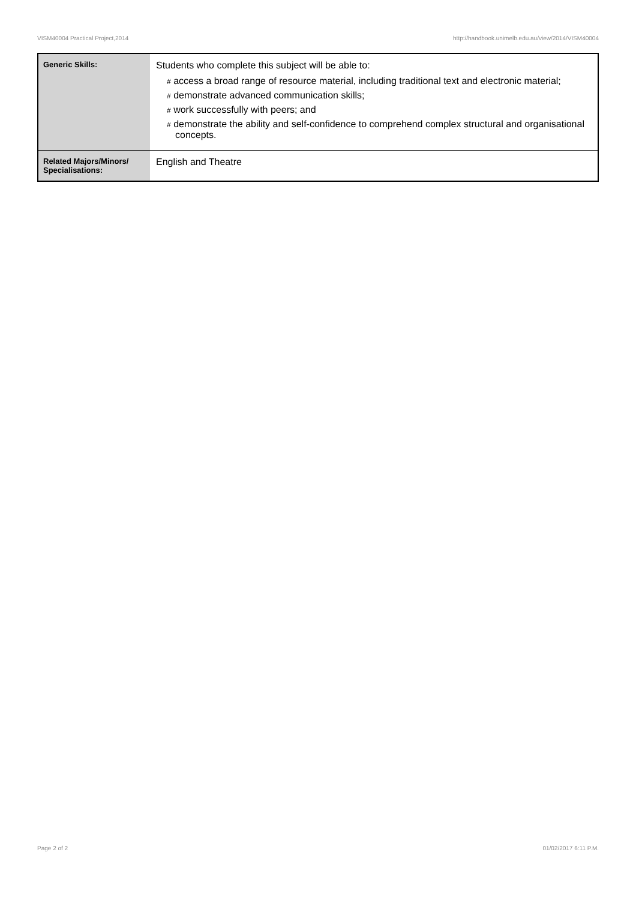VISM40004 Practical Project,2014 http://handbook.unimelb.edu.au/view/2014/VISM40004
| Generic Skills: | Students who complete this subject will be able to: # access a broad range of resource material, including traditional text and electronic material; # demonstrate advanced communication skills; # work successfully with peers; and # demonstrate the ability and self-confidence to comprehend complex structural and organisational concepts. |
| Related Majors/Minors/ Specialisations: | English and Theatre |
Page 2 of 2 01/02/2017 6:11 P.M.